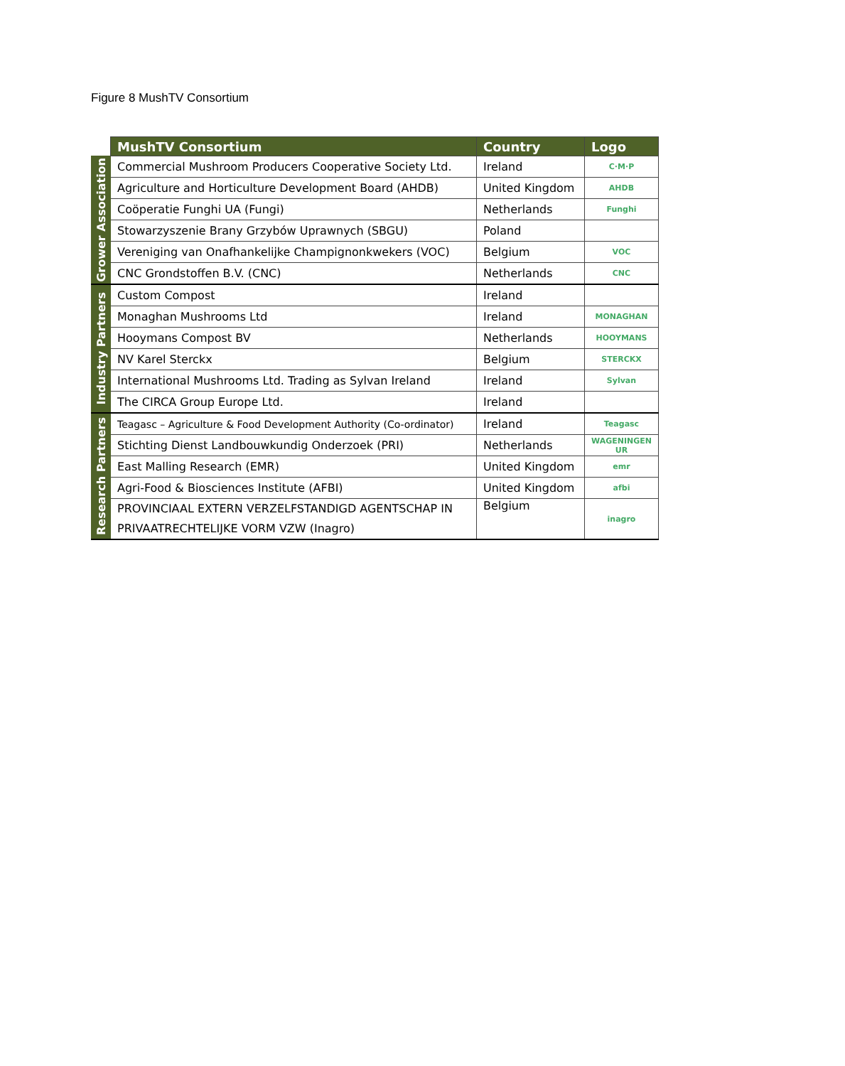Figure 8 MushTV Consortium
| | MushTV Consortium | Country | Logo |
| --- | --- | --- | --- |
| Grower Association | Commercial Mushroom Producers Cooperative Society Ltd. | Ireland | C·M·P |
| | Agriculture and Horticulture Development Board (AHDB) | United Kingdom | AHDB |
| | Coöperatie Funghi UA (Fungi) | Netherlands | Funghi |
| | Stowarzyszenie Brany Grzybów Uprawnych (SBGU) | Poland | |
| | Vereniging van Onafhankelijke Champignonkwekers (VOC) | Belgium | VOC |
| | CNC Grondstoffen B.V. (CNC) | Netherlands | CNC |
| Industry Partners | Custom Compost | Ireland | |
| | Monaghan Mushrooms Ltd | Ireland | MONAGHAN |
| | Hooymans Compost BV | Netherlands | HOOYMANS |
| | NV Karel Sterckx | Belgium | STERCKX |
| | International Mushrooms Ltd. Trading as Sylvan Ireland | Ireland | Sylvan |
| | The CIRCA Group Europe Ltd. | Ireland | |
| Research Partners | Teagasc – Agriculture & Food Development Authority (Co-ordinator) | Ireland | Teagasc |
| | Stichting Dienst Landbouwkundig Onderzoek (PRI) | Netherlands | WAGENINGEN UR |
| | East Malling Research (EMR) | United Kingdom | emr |
| | Agri-Food & Biosciences Institute (AFBI) | United Kingdom | afbi |
| | PROVINCIAAL EXTERN VERZELFSTANDIGD AGENTSCHAP IN PRIVAATRECHTELIJKE VORM VZW (Inagro) | Belgium | inagro |